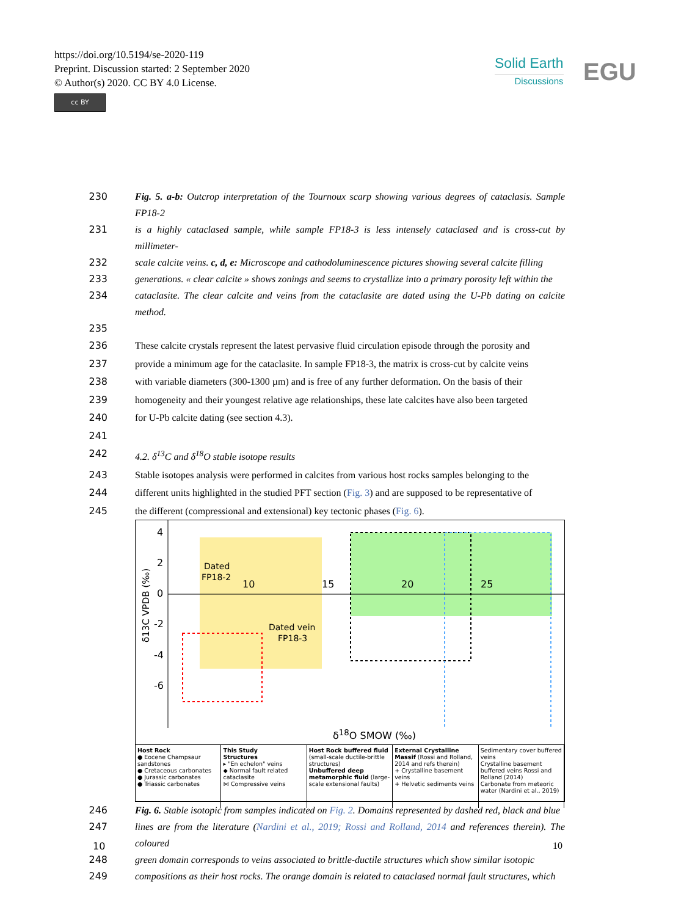https://doi.org/10.5194/se-2020-119
Preprint. Discussion started: 2 September 2020
© Author(s) 2020. CC BY 4.0 License.
cc BY
Solid Earth
Discussions
EGU
230 Fig. 5. a-b: Outcrop interpretation of the Tournoux scarp showing various degrees of cataclasis. Sample FP18-2
231 is a highly cataclased sample, while sample FP18-3 is less intensely cataclased and is cross-cut by millimeter-
232 scale calcite veins. c, d, e: Microscope and cathodoluminescence pictures showing several calcite filling
233 generations. « clear calcite » shows zonings and seems to crystallize into a primary porosity left within the
234 cataclasite. The clear calcite and veins from the cataclasite are dated using the U-Pb dating on calcite method.
235
236 These calcite crystals represent the latest pervasive fluid circulation episode through the porosity and
237 provide a minimum age for the cataclasite. In sample FP18-3, the matrix is cross-cut by calcite veins
238 with variable diameters (300-1300 µm) and is free of any further deformation. On the basis of their
239 homogeneity and their youngest relative age relationships, these late calcites have also been targeted
240 for U-Pb calcite dating (see section 4.3).
241
242 4.2. δ<sup>13</sup>C and δ<sup>18</sup>O stable isotope results
243 Stable isotopes analysis were performed in calcites from various host rocks samples belonging to the
244 different units highlighted in the studied PFT section (Fig. 3) and are supposed to be representative of
245 the different (compressional and extensional) key tectonic phases (Fig. 6).
4
2
0
-2
-4
-6
10
15
20
25
Dated
FP18-2
Dated vein
FP18-3
δ13C VPDB (‰)
δ<sup>18</sup>O SMOW (‰)
Host Rock
● Eocene Champsaur sandstones
● Cretaceous carbonates
● Jurassic carbonates
● Triassic carbonates
This Study
Structures
▸ "En echelon" veins
◆ Normal fault related cataclasite
⋈ Compressive veins
Host Rock buffered fluid (small-scale ductile-brittle structures)
Unbuffered deep metamorphic fluid (large-scale extensional faults)
External Crystalline Massif (Rossi and Rolland, 2014 and refs therein)
+ Crystalline basement veins
+ Helvetic sediments veins
Sedimentary cover buffered veins
Crystalline basement buffered veins Rossi and Rolland (2014)
Carbonate from meteoric water (Nardini et al., 2019)
246 Fig. 6. Stable isotopic from samples indicated on Fig. 2. Domains represented by dashed red, black and blue
247 lines are from the literature (Nardini et al., 2019; Rossi and Rolland, 2014 and references therein). The coloured
248 green domain corresponds to veins associated to brittle-ductile structures which show similar isotopic
249 compositions as their host rocks. The orange domain is related to cataclased normal fault structures, which
10 10